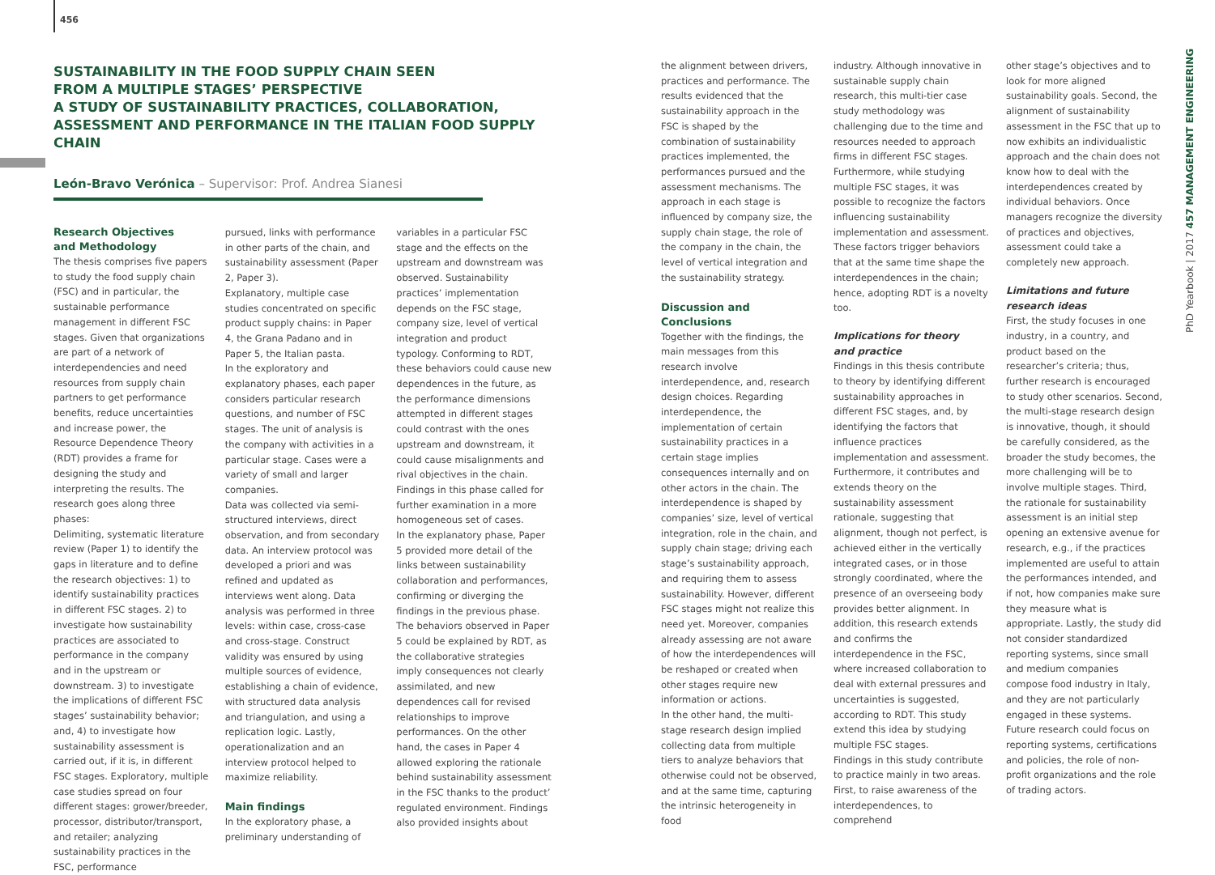456
SUSTAINABILITY IN THE FOOD SUPPLY CHAIN SEEN
FROM A MULTIPLE STAGES’ PERSPECTIVE
A STUDY OF SUSTAINABILITY PRACTICES, COLLABORATION,
ASSESSMENT AND PERFORMANCE IN THE ITALIAN FOOD SUPPLY CHAIN
León-Bravo Verónica – Supervisor: Prof. Andrea Sianesi
Research Objectives
and Methodology
The thesis comprises five papers to study the food supply chain (FSC) and in particular, the sustainable performance management in different FSC stages. Given that organizations are part of a network of interdependencies and need resources from supply chain partners to get performance benefits, reduce uncertainties and increase power, the Resource Dependence Theory (RDT) provides a frame for designing the study and interpreting the results. The research goes along three phases:
Delimiting, systematic literature review (Paper 1) to identify the gaps in literature and to define the research objectives: 1) to identify sustainability practices in different FSC stages. 2) to investigate how sustainability practices are associated to performance in the company and in the upstream or downstream. 3) to investigate the implications of different FSC stages’ sustainability behavior; and, 4) to investigate how sustainability assessment is carried out, if it is, in different FSC stages. Exploratory, multiple case studies spread on four different stages: grower/breeder, processor, distributor/transport, and retailer; analyzing sustainability practices in the FSC, performance
pursued, links with performance in other parts of the chain, and sustainability assessment (Paper 2, Paper 3).
Explanatory, multiple case studies concentrated on specific product supply chains: in Paper 4, the Grana Padano and in Paper 5, the Italian pasta.
In the exploratory and explanatory phases, each paper considers particular research questions, and number of FSC stages. The unit of analysis is the company with activities in a particular stage. Cases were a variety of small and larger companies.
Data was collected via semi-structured interviews, direct observation, and from secondary data. An interview protocol was developed a priori and was refined and updated as interviews went along. Data analysis was performed in three levels: within case, cross-case and cross-stage. Construct validity was ensured by using multiple sources of evidence, establishing a chain of evidence, with structured data analysis and triangulation, and using a replication logic. Lastly, operationalization and an interview protocol helped to maximize reliability.
Main findings
In the exploratory phase, a preliminary understanding of
variables in a particular FSC stage and the effects on the upstream and downstream was observed. Sustainability practices’ implementation depends on the FSC stage, company size, level of vertical integration and product typology. Conforming to RDT, these behaviors could cause new dependences in the future, as the performance dimensions attempted in different stages could contrast with the ones upstream and downstream, it could cause misalignments and rival objectives in the chain. Findings in this phase called for further examination in a more homogeneous set of cases.
In the explanatory phase, Paper 5 provided more detail of the links between sustainability collaboration and performances, confirming or diverging the findings in the previous phase. The behaviors observed in Paper 5 could be explained by RDT, as the collaborative strategies imply consequences not clearly assimilated, and new dependences call for revised relationships to improve performances. On the other hand, the cases in Paper 4 allowed exploring the rationale behind sustainability assessment in the FSC thanks to the product’ regulated environment. Findings also provided insights about
the alignment between drivers, practices and performance. The results evidenced that the sustainability approach in the FSC is shaped by the combination of sustainability practices implemented, the performances pursued and the assessment mechanisms. The approach in each stage is influenced by company size, the supply chain stage, the role of the company in the chain, the level of vertical integration and the sustainability strategy.
Discussion and Conclusions
Together with the findings, the main messages from this research involve interdependence, and, research design choices. Regarding interdependence, the implementation of certain sustainability practices in a certain stage implies consequences internally and on other actors in the chain. The interdependence is shaped by companies’ size, level of vertical integration, role in the chain, and supply chain stage; driving each stage’s sustainability approach, and requiring them to assess sustainability. However, different FSC stages might not realize this need yet. Moreover, companies already assessing are not aware of how the interdependences will be reshaped or created when other stages require new information or actions.
In the other hand, the multi-stage research design implied collecting data from multiple tiers to analyze behaviors that otherwise could not be observed, and at the same time, capturing the intrinsic heterogeneity in food
industry. Although innovative in sustainable supply chain research, this multi-tier case study methodology was challenging due to the time and resources needed to approach firms in different FSC stages. Furthermore, while studying multiple FSC stages, it was possible to recognize the factors influencing sustainability implementation and assessment. These factors trigger behaviors that at the same time shape the interdependences in the chain; hence, adopting RDT is a novelty too.
Implications for theory
and practice
Findings in this thesis contribute to theory by identifying different sustainability approaches in different FSC stages, and, by identifying the factors that influence practices implementation and assessment. Furthermore, it contributes and extends theory on the sustainability assessment rationale, suggesting that alignment, though not perfect, is achieved either in the vertically integrated cases, or in those strongly coordinated, where the presence of an overseeing body provides better alignment. In addition, this research extends and confirms the interdependence in the FSC, where increased collaboration to deal with external pressures and uncertainties is suggested, according to RDT. This study extend this idea by studying multiple FSC stages.
Findings in this study contribute to practice mainly in two areas. First, to raise awareness of the interdependences, to comprehend
other stage’s objectives and to look for more aligned sustainability goals. Second, the alignment of sustainability assessment in the FSC that up to now exhibits an individualistic approach and the chain does not know how to deal with the interdependences created by individual behaviors. Once managers recognize the diversity of practices and objectives, assessment could take a completely new approach.
Limitations and future
research ideas
First, the study focuses in one industry, in a country, and product based on the researcher’s criteria; thus, further research is encouraged to study other scenarios. Second, the multi-stage research design is innovative, though, it should be carefully considered, as the broader the study becomes, the more challenging will be to involve multiple stages. Third, the rationale for sustainability assessment is an initial step opening an extensive avenue for research, e.g., if the practices implemented are useful to attain the performances intended, and if not, how companies make sure they measure what is appropriate. Lastly, the study did not consider standardized reporting systems, since small and medium companies compose food industry in Italy, and they are not particularly engaged in these systems. Future research could focus on reporting systems, certifications and policies, the role of non-profit organizations and the role of trading actors.
PhD Yearbook | 2017 457 MANAGEMENT ENGINEERING